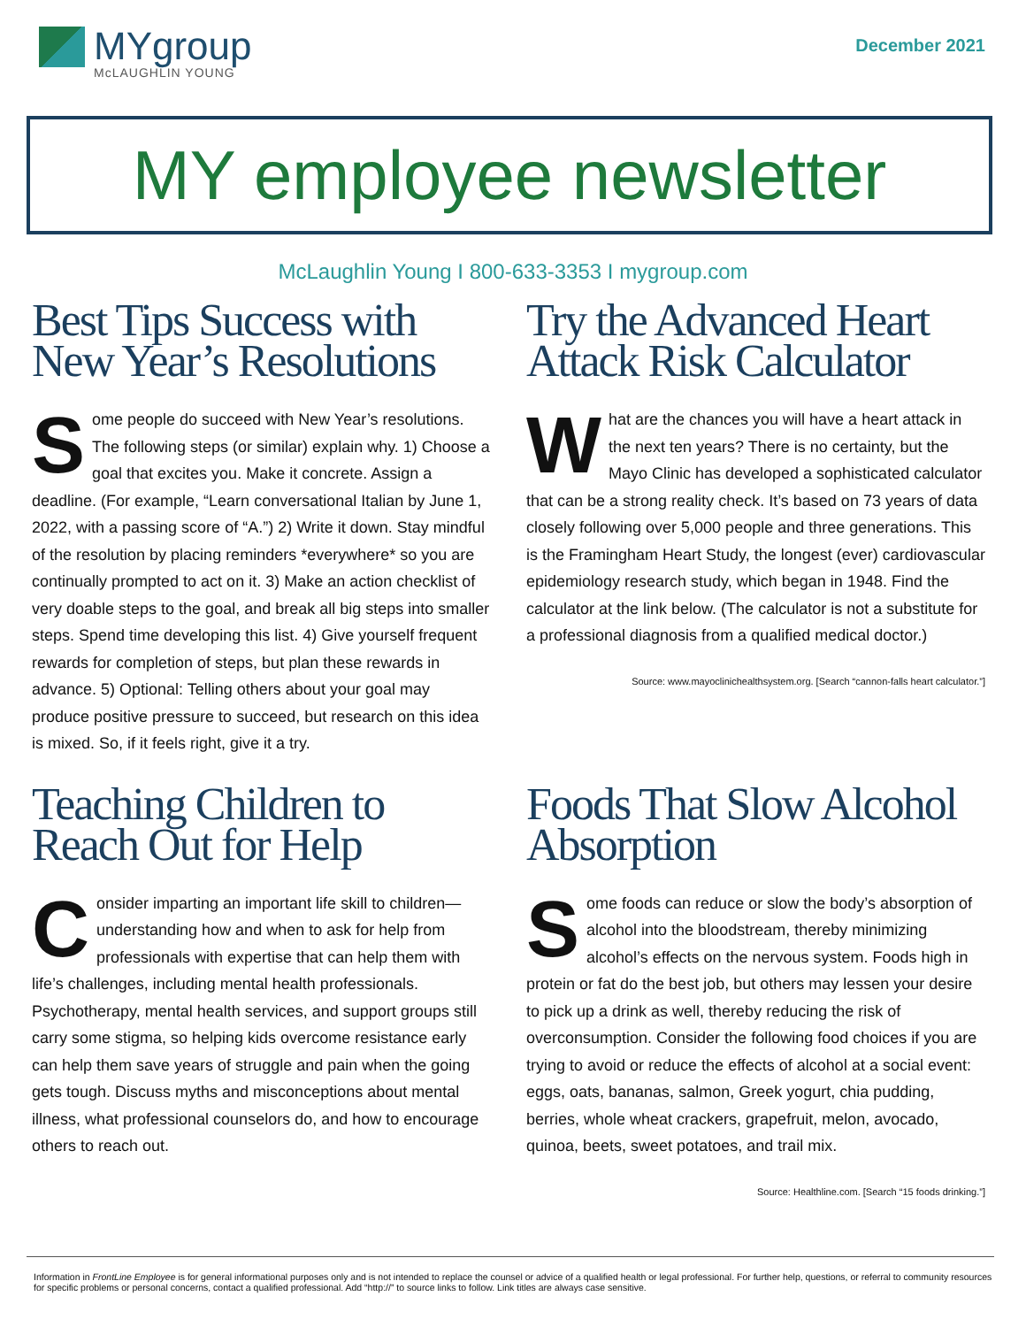MYgroup
McLAUGHLIN YOUNG
December 2021
MY employee newsletter
McLaughlin Young I 800-633-3353 I mygroup.com
Best Tips Success with New Year’s Resolutions
Some people do succeed with New Year’s resolutions. The following steps (or similar) explain why. 1) Choose a goal that excites you. Make it concrete. Assign a deadline. (For example, “Learn conversational Italian by June 1, 2022, with a passing score of “A.”) 2) Write it down. Stay mindful of the resolution by placing reminders *everywhere* so you are continually prompted to act on it. 3) Make an action checklist of very doable steps to the goal, and break all big steps into smaller steps. Spend time developing this list. 4) Give yourself frequent rewards for completion of steps, but plan these rewards in advance. 5) Optional: Telling others about your goal may produce positive pressure to succeed, but research on this idea is mixed. So, if it feels right, give it a try.
Try the Advanced Heart Attack Risk Calculator
What are the chances you will have a heart attack in the next ten years? There is no certainty, but the Mayo Clinic has developed a sophisticated calculator that can be a strong reality check. It’s based on 73 years of data closely following over 5,000 people and three generations. This is the Framingham Heart Study, the longest (ever) cardiovascular epidemiology research study, which began in 1948. Find the calculator at the link below. (The calculator is not a substitute for a professional diagnosis from a qualified medical doctor.)
Source: www.mayoclinichealthsystem.org. [Search “cannon-falls heart calculator.”]
Teaching Children to Reach Out for Help
Consider imparting an important life skill to children—understanding how and when to ask for help from professionals with expertise that can help them with life’s challenges, including mental health professionals. Psychotherapy, mental health services, and support groups still carry some stigma, so helping kids overcome resistance early can help them save years of struggle and pain when the going gets tough. Discuss myths and misconceptions about mental illness, what professional counselors do, and how to encourage others to reach out.
Foods That Slow Alcohol Absorption
Some foods can reduce or slow the body’s absorption of alcohol into the bloodstream, thereby minimizing alcohol’s effects on the nervous system. Foods high in protein or fat do the best job, but others may lessen your desire to pick up a drink as well, thereby reducing the risk of overconsumption. Consider the following food choices if you are trying to avoid or reduce the effects of alcohol at a social event: eggs, oats, bananas, salmon, Greek yogurt, chia pudding, berries, whole wheat crackers, grapefruit, melon, avocado, quinoa, beets, sweet potatoes, and trail mix.
Source: Healthline.com. [Search “15 foods drinking.”]
Information in FrontLine Employee is for general informational purposes only and is not intended to replace the counsel or advice of a qualified health or legal professional. For further help, questions, or referral to community resources for specific problems or personal concerns, contact a qualified professional. Add “http://” to source links to follow. Link titles are always case sensitive.